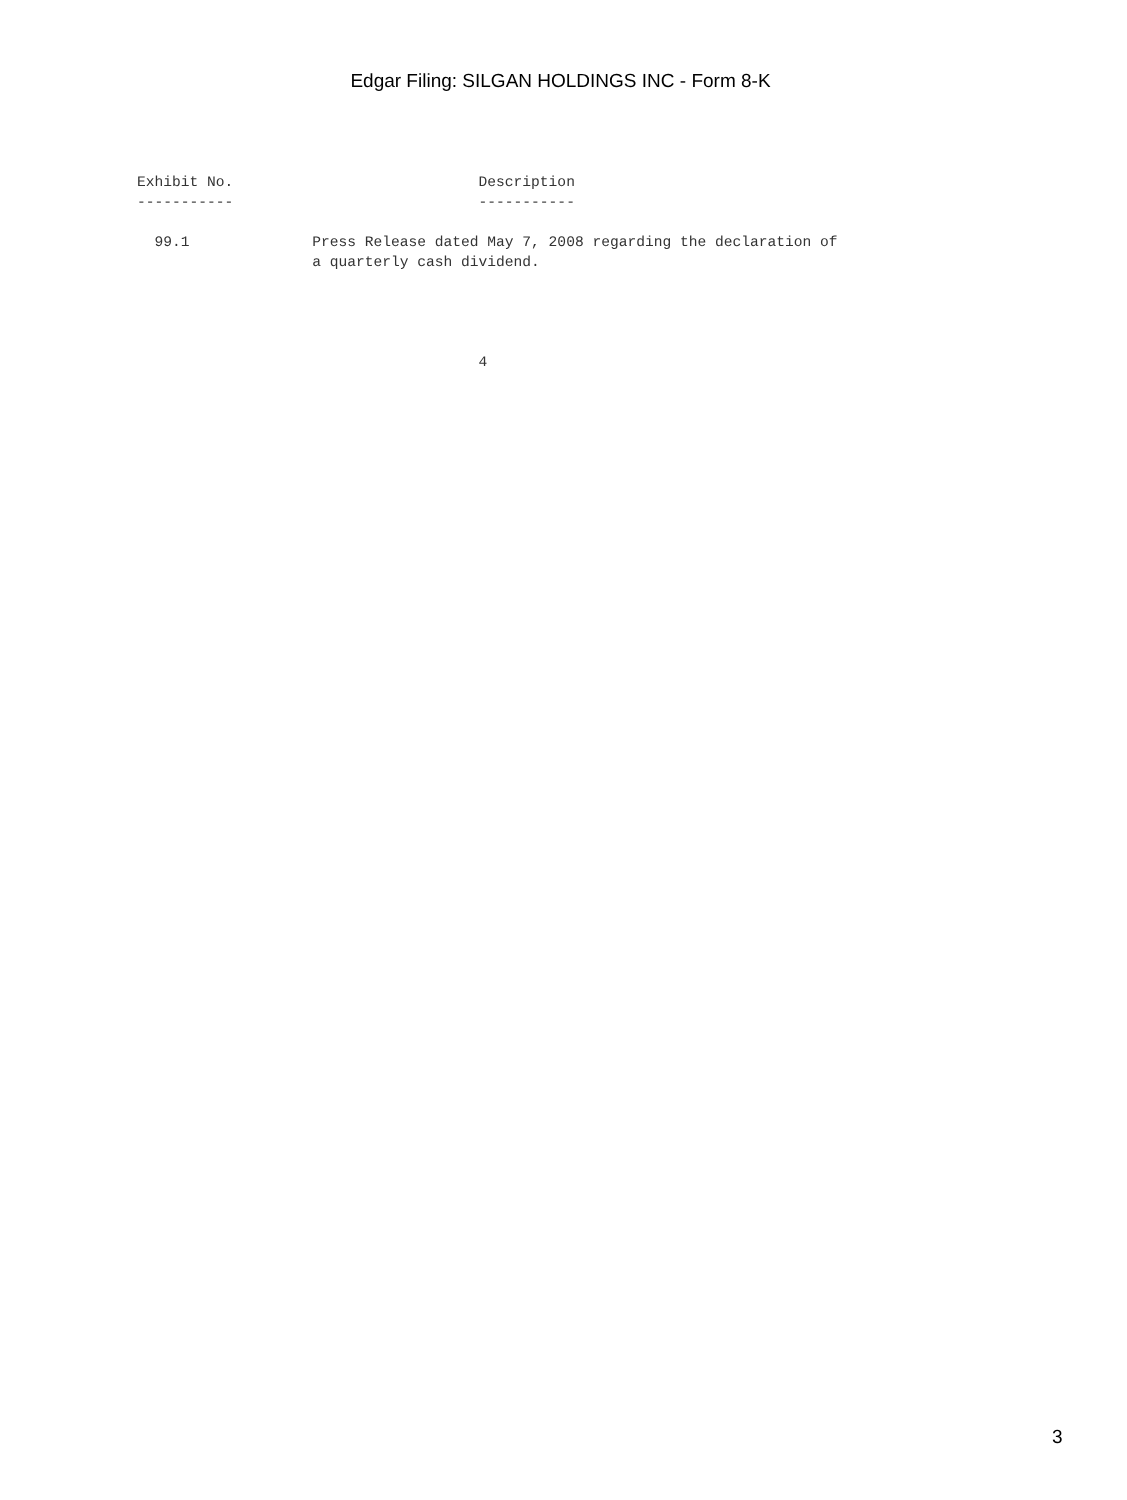Edgar Filing: SILGAN HOLDINGS INC - Form 8-K
Exhibit No.                            Description
-----------                            -----------

  99.1              Press Release dated May 7, 2008 regarding the declaration of
                    a quarterly cash dividend.




                                       4
3